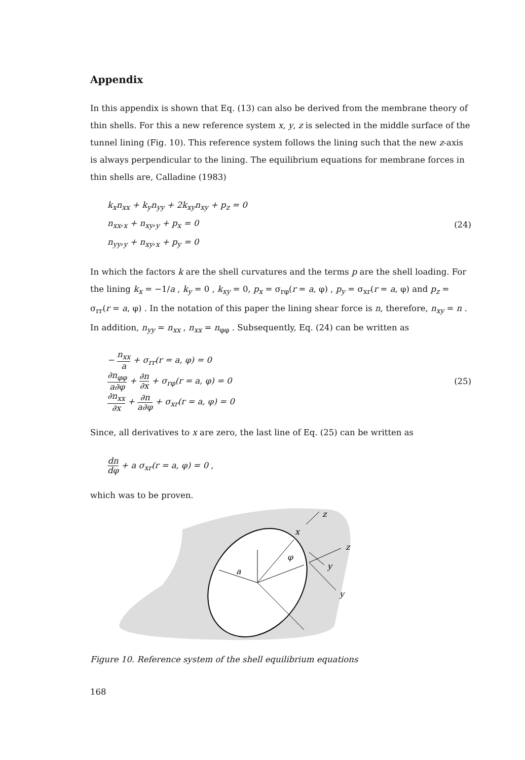Appendix
In this appendix is shown that Eq. (13) can also be derived from the membrane theory of thin shells. For this a new reference system x, y, z is selected in the middle surface of the tunnel lining (Fig. 10). This reference system follows the lining such that the new z-axis is always perpendicular to the lining. The equilibrium equations for membrane forces in thin shells are, Calladine (1983)
k<sub>x</sub>n<sub>xx</sub> + k<sub>y</sub>n<sub>yy</sub> + 2k<sub>xy</sub>n<sub>xy</sub> + p<sub>z</sub> = 0
n<sub>xx</sub>,<sub>x</sub> + n<sub>xy</sub>,<sub>y</sub> + p<sub>x</sub> = 0
n<sub>yy</sub>,<sub>y</sub> + n<sub>xy</sub>,<sub>x</sub> + p<sub>y</sub> = 0
(24)
In which the factors k are the shell curvatures and the terms p are the shell loading. For the lining k<sub>x</sub> = −1/a , k<sub>y</sub> = 0 , k<sub>xy</sub> = 0, p<sub>x</sub> = σ<sub>rφ</sub>(r = a, φ) , p<sub>y</sub> = σ<sub>xr</sub>(r = a, φ) and p<sub>z</sub> = σ<sub>rr</sub>(r = a, φ) . In the notation of this paper the lining shear force is n, therefore, n<sub>xy</sub> = n . In addition, n<sub>yy</sub> = n<sub>xx</sub> , n<sub>xx</sub> = n<sub>φφ</sub> . Subsequently, Eq. (24) can be written as
− n<sub>xx</sub> a + σ<sub>rr</sub>(r = a, φ) = 0
∂n<sub>φφ</sub> a∂φ + ∂n ∂x + σ<sub>rφ</sub>(r = a, φ) = 0
∂n<sub>xx</sub> ∂x + ∂n a∂φ + σ<sub>xr</sub>(r = a, φ) = 0
(25)
Since, all derivatives to x are zero, the last line of Eq. (25) can be written as
dn dφ + a σ<sub>xr</sub>(r = a, φ) = 0 ,
which was to be proven.
z
x
z
y
y
a
φ
Figure 10. Reference system of the shell equilibrium equations
168